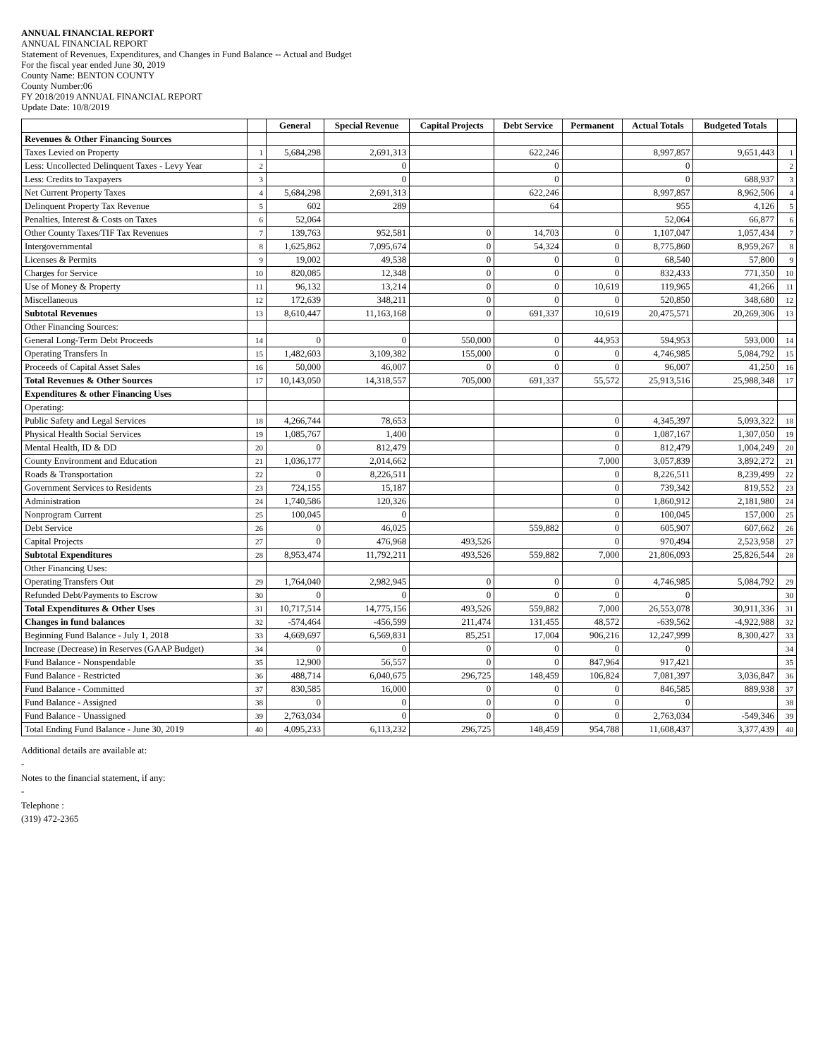ANNUAL FINANCIAL REPORT
ANNUAL FINANCIAL REPORT
Statement of Revenues, Expenditures, and Changes in Fund Balance -- Actual and Budget
For the fiscal year ended June 30, 2019
County Name: BENTON COUNTY
County Number:06
FY 2018/2019 ANNUAL FINANCIAL REPORT
Update Date: 10/8/2019
| | | General | Special Revenue | Capital Projects | Debt Service | Permanent | Actual Totals | Budgeted Totals | |
| --- | --- | --- | --- | --- | --- | --- | --- | --- | --- |
| Revenues & Other Financing Sources | | | | | | | | | |
| Taxes Levied on Property | 1 | 5,684,298 | 2,691,313 | | 622,246 | | 8,997,857 | 9,651,443 | 1 |
| Less: Uncollected Delinquent Taxes - Levy Year | 2 | | 0 | | 0 | | 0 | | 2 |
| Less: Credits to Taxpayers | 3 | | 0 | | 0 | | 0 | 688,937 | 3 |
| Net Current Property Taxes | 4 | 5,684,298 | 2,691,313 | | 622,246 | | 8,997,857 | 8,962,506 | 4 |
| Delinquent Property Tax Revenue | 5 | 602 | 289 | | 64 | | 955 | 4,126 | 5 |
| Penalties, Interest & Costs on Taxes | 6 | 52,064 | | | | | 52,064 | 66,877 | 6 |
| Other County Taxes/TIF Tax Revenues | 7 | 139,763 | 952,581 | 0 | 14,703 | 0 | 1,107,047 | 1,057,434 | 7 |
| Intergovernmental | 8 | 1,625,862 | 7,095,674 | 0 | 54,324 | 0 | 8,775,860 | 8,959,267 | 8 |
| Licenses & Permits | 9 | 19,002 | 49,538 | 0 | 0 | 0 | 68,540 | 57,800 | 9 |
| Charges for Service | 10 | 820,085 | 12,348 | 0 | 0 | 0 | 832,433 | 771,350 | 10 |
| Use of Money & Property | 11 | 96,132 | 13,214 | 0 | 0 | 10,619 | 119,965 | 41,266 | 11 |
| Miscellaneous | 12 | 172,639 | 348,211 | 0 | 0 | 0 | 520,850 | 348,680 | 12 |
| Subtotal Revenues | 13 | 8,610,447 | 11,163,168 | 0 | 691,337 | 10,619 | 20,475,571 | 20,269,306 | 13 |
| Other Financing Sources: | | | | | | | | | |
| General Long-Term Debt Proceeds | 14 | 0 | 0 | 550,000 | 0 | 44,953 | 594,953 | 593,000 | 14 |
| Operating Transfers In | 15 | 1,482,603 | 3,109,382 | 155,000 | 0 | 0 | 4,746,985 | 5,084,792 | 15 |
| Proceeds of Capital Asset Sales | 16 | 50,000 | 46,007 | 0 | 0 | 0 | 96,007 | 41,250 | 16 |
| Total Revenues & Other Sources | 17 | 10,143,050 | 14,318,557 | 705,000 | 691,337 | 55,572 | 25,913,516 | 25,988,348 | 17 |
| Expenditures & other Financing Uses | | | | | | | | | |
| Operating: | | | | | | | | | |
| Public Safety and Legal Services | 18 | 4,266,744 | 78,653 | | | 0 | 4,345,397 | 5,093,322 | 18 |
| Physical Health Social Services | 19 | 1,085,767 | 1,400 | | | 0 | 1,087,167 | 1,307,050 | 19 |
| Mental Health, ID & DD | 20 | 0 | 812,479 | | | 0 | 812,479 | 1,004,249 | 20 |
| County Environment and Education | 21 | 1,036,177 | 2,014,662 | | | 7,000 | 3,057,839 | 3,892,272 | 21 |
| Roads & Transportation | 22 | 0 | 8,226,511 | | | 0 | 8,226,511 | 8,239,499 | 22 |
| Government Services to Residents | 23 | 724,155 | 15,187 | | | 0 | 739,342 | 819,552 | 23 |
| Administration | 24 | 1,740,586 | 120,326 | | | 0 | 1,860,912 | 2,181,980 | 24 |
| Nonprogram Current | 25 | 100,045 | 0 | | | 0 | 100,045 | 157,000 | 25 |
| Debt Service | 26 | 0 | 46,025 | | 559,882 | 0 | 605,907 | 607,662 | 26 |
| Capital Projects | 27 | 0 | 476,968 | 493,526 | | 0 | 970,494 | 2,523,958 | 27 |
| Subtotal Expenditures | 28 | 8,953,474 | 11,792,211 | 493,526 | 559,882 | 7,000 | 21,806,093 | 25,826,544 | 28 |
| Other Financing Uses: | | | | | | | | | |
| Operating Transfers Out | 29 | 1,764,040 | 2,982,945 | 0 | 0 | 0 | 4,746,985 | 5,084,792 | 29 |
| Refunded Debt/Payments to Escrow | 30 | 0 | 0 | 0 | 0 | 0 | 0 | | 30 |
| Total Expenditures & Other Uses | 31 | 10,717,514 | 14,775,156 | 493,526 | 559,882 | 7,000 | 26,553,078 | 30,911,336 | 31 |
| Changes in fund balances | 32 | -574,464 | -456,599 | 211,474 | 131,455 | 48,572 | -639,562 | -4,922,988 | 32 |
| Beginning Fund Balance - July 1, 2018 | 33 | 4,669,697 | 6,569,831 | 85,251 | 17,004 | 906,216 | 12,247,999 | 8,300,427 | 33 |
| Increase (Decrease) in Reserves (GAAP Budget) | 34 | 0 | 0 | 0 | 0 | 0 | 0 | | 34 |
| Fund Balance - Nonspendable | 35 | 12,900 | 56,557 | 0 | 0 | 847,964 | 917,421 | | 35 |
| Fund Balance - Restricted | 36 | 488,714 | 6,040,675 | 296,725 | 148,459 | 106,824 | 7,081,397 | 3,036,847 | 36 |
| Fund Balance - Committed | 37 | 830,585 | 16,000 | 0 | 0 | 0 | 846,585 | 889,938 | 37 |
| Fund Balance - Assigned | 38 | 0 | 0 | 0 | 0 | 0 | 0 | | 38 |
| Fund Balance - Unassigned | 39 | 2,763,034 | 0 | 0 | 0 | 0 | 2,763,034 | -549,346 | 39 |
| Total Ending Fund Balance - June 30, 2019 | 40 | 4,095,233 | 6,113,232 | 296,725 | 148,459 | 954,788 | 11,608,437 | 3,377,439 | 40 |
Additional details are available at:
-
Notes to the financial statement, if any:
-
Telephone :
(319) 472-2365